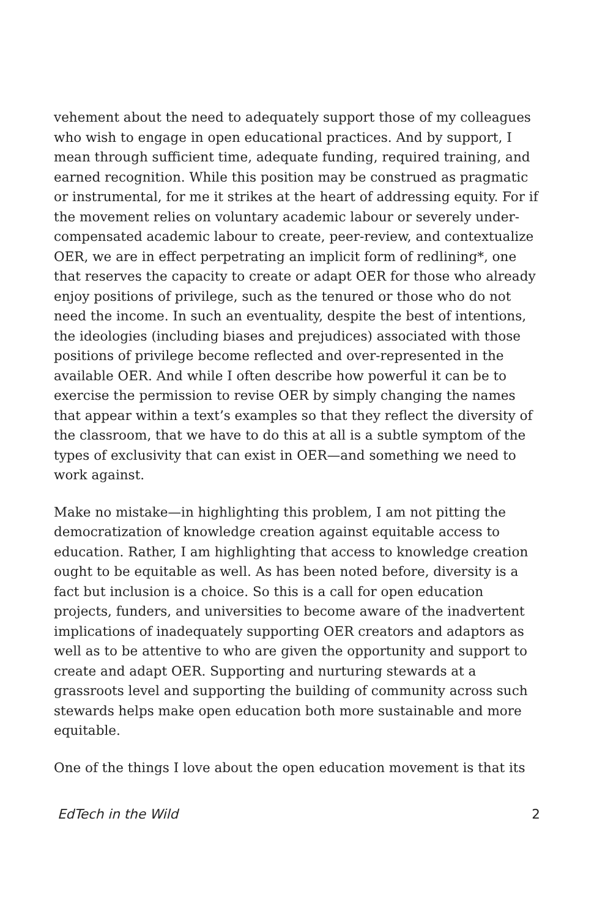vehement about the need to adequately support those of my colleagues who wish to engage in open educational practices. And by support, I mean through sufficient time, adequate funding, required training, and earned recognition. While this position may be construed as pragmatic or instrumental, for me it strikes at the heart of addressing equity. For if the movement relies on voluntary academic labour or severely under-compensated academic labour to create, peer-review, and contextualize OER, we are in effect perpetrating an implicit form of redlining*, one that reserves the capacity to create or adapt OER for those who already enjoy positions of privilege, such as the tenured or those who do not need the income. In such an eventuality, despite the best of intentions, the ideologies (including biases and prejudices) associated with those positions of privilege become reflected and over-represented in the available OER. And while I often describe how powerful it can be to exercise the permission to revise OER by simply changing the names that appear within a text’s examples so that they reflect the diversity of the classroom, that we have to do this at all is a subtle symptom of the types of exclusivity that can exist in OER—and something we need to work against.
Make no mistake—in highlighting this problem, I am not pitting the democratization of knowledge creation against equitable access to education. Rather, I am highlighting that access to knowledge creation ought to be equitable as well. As has been noted before, diversity is a fact but inclusion is a choice. So this is a call for open education projects, funders, and universities to become aware of the inadvertent implications of inadequately supporting OER creators and adaptors as well as to be attentive to who are given the opportunity and support to create and adapt OER. Supporting and nurturing stewards at a grassroots level and supporting the building of community across such stewards helps make open education both more sustainable and more equitable.
One of the things I love about the open education movement is that its
EdTech in the Wild 2